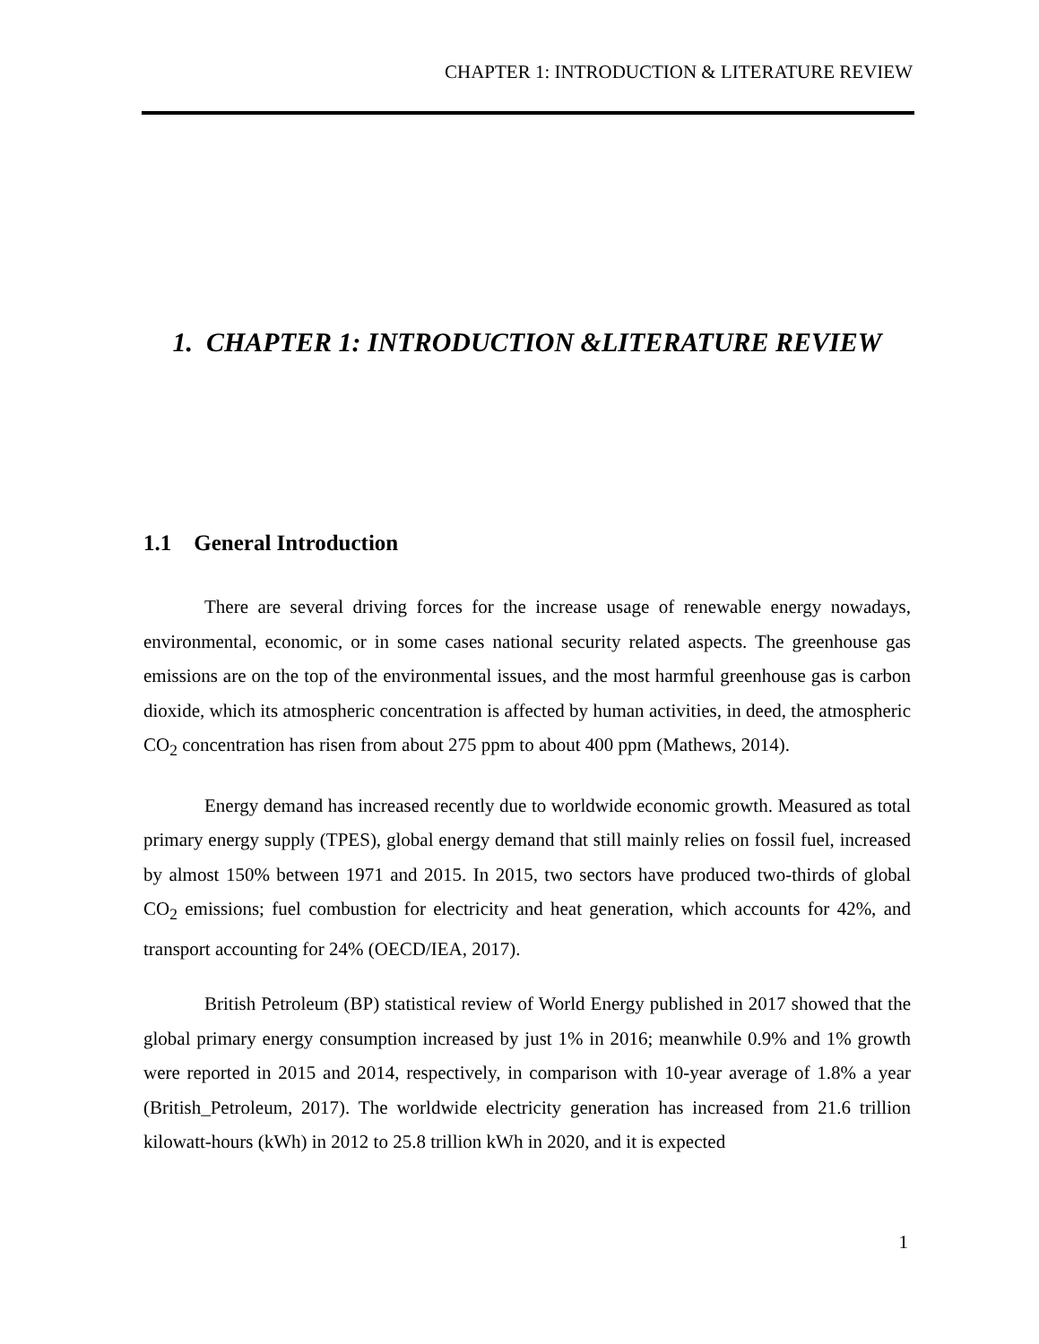CHAPTER 1: INTRODUCTION & LITERATURE REVIEW
1. CHAPTER 1: INTRODUCTION &LITERATURE REVIEW
1.1 General Introduction
There are several driving forces for the increase usage of renewable energy nowadays, environmental, economic, or in some cases national security related aspects. The greenhouse gas emissions are on the top of the environmental issues, and the most harmful greenhouse gas is carbon dioxide, which its atmospheric concentration is affected by human activities, in deed, the atmospheric CO<sub>2</sub> concentration has risen from about 275 ppm to about 400 ppm (Mathews, 2014).
Energy demand has increased recently due to worldwide economic growth. Measured as total primary energy supply (TPES), global energy demand that still mainly relies on fossil fuel, increased by almost 150% between 1971 and 2015. In 2015, two sectors have produced two-thirds of global CO<sub>2</sub> emissions; fuel combustion for electricity and heat generation, which accounts for 42%, and transport accounting for 24% (OECD/IEA, 2017).
British Petroleum (BP) statistical review of World Energy published in 2017 showed that the global primary energy consumption increased by just 1% in 2016; meanwhile 0.9% and 1% growth were reported in 2015 and 2014, respectively, in comparison with 10-year average of 1.8% a year (British_Petroleum, 2017). The worldwide electricity generation has increased from 21.6 trillion kilowatt-hours (kWh) in 2012 to 25.8 trillion kWh in 2020, and it is expected
1